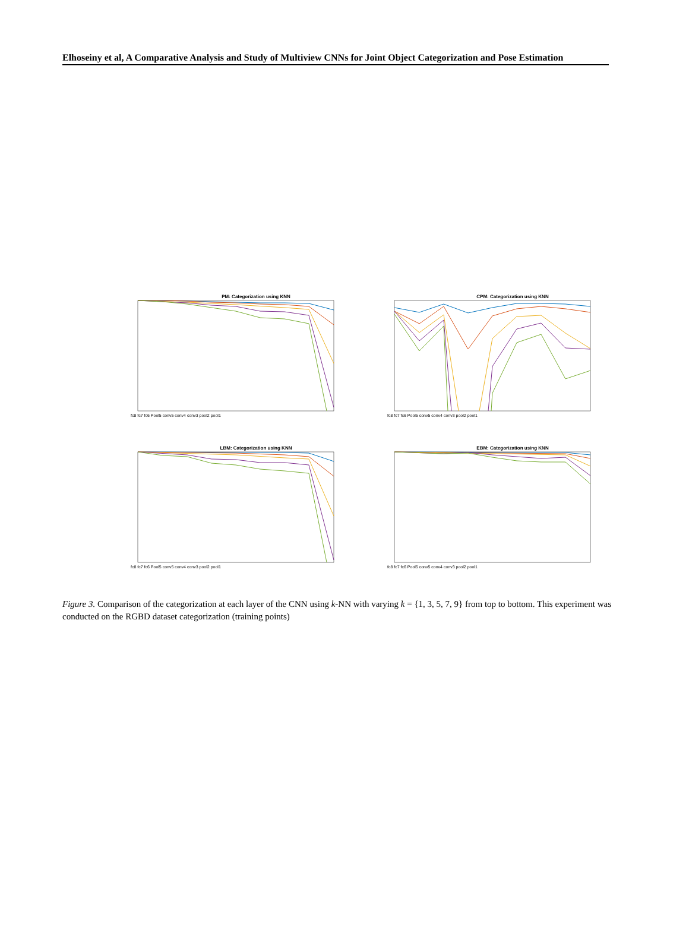Elhoseiny et al, A Comparative Analysis and Study of Multiview CNNs for Joint Object Categorization and Pose Estimation
PM: Categorization using KNN
fc8 fc7 fc6 Pool5 conv5 conv4 conv3 pool2 pool1
CPM: Categorization using KNN
fc8 fc7 fc6 Pool5 conv5 conv4 conv3 pool2 pool1
LBM: Categorization using KNN
fc8 fc7 fc6 Pool5 conv5 conv4 conv3 pool2 pool1
EBM: Categorization using KNN
fc8 fc7 fc6 Pool5 conv5 conv4 conv3 pool2 pool1
Figure 3. Comparison of the categorization at each layer of the CNN using k-NN with varying k = {1, 3, 5, 7, 9} from top to bottom. This experiment was conducted on the RGBD dataset categorization (training points)